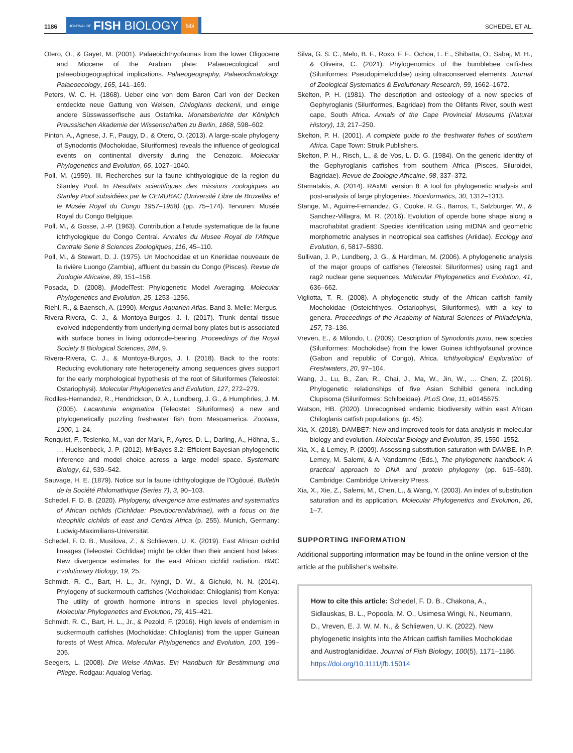1186 JOURNAL OF FISH BIOLOGY fsbi SCHEDEL ET AL.
Otero, O., & Gayet, M. (2001). Palaeoichthyofaunas from the lower Oligocene and Miocene of the Arabian plate: Palaeoecological and palaeobiogeographical implications. Palaeogeography, Palaeoclimatology, Palaeoecology, 165, 141–169.
Peters, W. C. H. (1868). Ueber eine von dem Baron Carl von der Decken entdeckte neue Gattung von Welsen, Chiloglanis deckenii, und einige andere Süsswasserfische aus Ostafrika. Monatsberichte der Königlich Preussischen Akademie der Wissenschaften zu Berlin, 1868, 598–602.
Pinton, A., Agnese, J. F., Paugy, D., & Otero, O. (2013). A large-scale phylogeny of Synodontis (Mochokidae, Siluriformes) reveals the influence of geological events on continental diversity during the Cenozoic. Molecular Phylogenetics and Evolution, 66, 1027–1040.
Poll, M. (1959). III. Recherches sur la faune ichthyologique de la region du Stanley Pool. In Resultats scientifiques des missions zoologiques au Stanley Pool subsidiées par le CEMUBAC (Université Libre de Bruxelles et le Musée Royal du Congo 1957–1958) (pp. 75–174). Tervuren: Musée Royal du Congo Belgique.
Poll, M., & Gosse, J.-P. (1963). Contribution a l'etude systematique de la faune ichthyologique du Congo Central. Annales du Musee Royal de l'Afrique Centrale Serie 8 Sciences Zoologiques, 116, 45–110.
Poll, M., & Stewart, D. J. (1975). Un Mochocidae et un Kneriidae nouveaux de la rivière Luongo (Zambia), affluent du bassin du Congo (Pisces). Revue de Zoologie Africaine, 89, 151–158.
Posada, D. (2008). jModelTest: Phylogenetic Model Averaging. Molecular Phylogenetics and Evolution, 25, 1253–1256.
Riehl, R., & Baensch, A. (1990). Mergus Aquarien Atlas. Band 3. Melle: Mergus.
Rivera-Rivera, C. J., & Montoya-Burgos, J. I. (2017). Trunk dental tissue evolved independently from underlying dermal bony plates but is associated with surface bones in living odontode-bearing. Proceedings of the Royal Society B Biological Sciences, 284, 9.
Rivera-Rivera, C. J., & Montoya-Burgos, J. I. (2018). Back to the roots: Reducing evolutionary rate heterogeneity among sequences gives support for the early morphological hypothesis of the root of Siluriformes (Teleostei: Ostariophysi). Molecular Phylogenetics and Evolution, 127, 272–279.
Rodiles-Hernandez, R., Hendrickson, D. A., Lundberg, J. G., & Humphries, J. M. (2005). Lacantunia enigmatica (Teleostei: Siluriformes) a new and phylogenetically puzzling freshwater fish from Mesoamerica. Zootaxa, 1000, 1–24.
Ronquist, F., Teslenko, M., van der Mark, P., Ayres, D. L., Darling, A., Höhna, S., … Huelsenbeck, J. P. (2012). MrBayes 3.2: Efficient Bayesian phylogenetic inference and model choice across a large model space. Systematic Biology, 61, 539–542.
Sauvage, H. E. (1879). Notice sur la faune ichthyologique de l'Ogôoué. Bulletin de la Société Philomathique (Series 7), 3, 90–103.
Schedel, F. D. B. (2020). Phylogeny, divergence time estimates and systematics of African cichlids (Cichlidae: Pseudocrenilabrinae), with a focus on the rheophilic cichlids of east and Central Africa (p. 255). Munich, Germany: Ludwig-Maximilians-Universität.
Schedel, F. D. B., Musilova, Z., & Schliewen, U. K. (2019). East African cichlid lineages (Teleostei: Cichlidae) might be older than their ancient host lakes: New divergence estimates for the east African cichlid radiation. BMC Evolutionary Biology, 19, 25.
Schmidt, R. C., Bart, H. L., Jr., Nyingi, D. W., & Gichuki, N. N. (2014). Phylogeny of suckermouth catfishes (Mochokidae: Chiloglanis) from Kenya: The utility of growth hormone introns in species level phylogenies. Molecular Phylogenetics and Evolution, 79, 415–421.
Schmidt, R. C., Bart, H. L., Jr., & Pezold, F. (2016). High levels of endemism in suckermouth catfishes (Mochokidae: Chiloglanis) from the upper Guinean forests of West Africa. Molecular Phylogenetics and Evolution, 100, 199–205.
Seegers, L. (2008). Die Welse Afrikas. Ein Handbuch für Bestimmung und Pflege. Rodgau: Aqualog Verlag.
Silva, G. S. C., Melo, B. F., Roxo, F. F., Ochoa, L. E., Shibatta, O., Sabaj, M. H., & Oliveira, C. (2021). Phylogenomics of the bumblebee catfishes (Siluriformes: Pseudopimelodidae) using ultraconserved elements. Journal of Zoological Systematics & Evolutionary Research, 59, 1662–1672.
Skelton, P. H. (1981). The description and osteology of a new species of Gephyroglanis (Siluriformes, Bagridae) from the Olifants River, south west cape, South Africa. Annals of the Cape Provincial Museums (Natural History), 13, 217–250.
Skelton, P. H. (2001). A complete guide to the freshwater fishes of southern Africa. Cape Town: Struik Publishers.
Skelton, P. H., Risch, L., & de Vos, L. D. G. (1984). On the generic identity of the Gephyroglanis catfishes from southern Africa (Pisces, Siluroidei, Bagridae). Revue de Zoologie Africaine, 98, 337–372.
Stamatakis, A. (2014). RAxML version 8: A tool for phylogenetic analysis and post-analysis of large phylogenies. Bioinformatics, 30, 1312–1313.
Stange, M., Aguirre-Fernandez, G., Cooke, R. G., Barros, T., Salzburger, W., & Sanchez-Villagra, M. R. (2016). Evolution of opercle bone shape along a macrohabitat gradient: Species identification using mtDNA and geometric morphometric analyses in neotropical sea catfishes (Ariidae). Ecology and Evolution, 6, 5817–5830.
Sullivan, J. P., Lundberg, J. G., & Hardman, M. (2006). A phylogenetic analysis of the major groups of catfishes (Teleostei: Siluriformes) using rag1 and rag2 nuclear gene sequences. Molecular Phylogenetics and Evolution, 41, 636–662.
Vigliotta, T. R. (2008). A phylogenetic study of the African catfish family Mochokidae (Osteichthyes, Ostariophysi, Siluriformes), with a key to genera. Proceedings of the Academy of Natural Sciences of Philadelphia, 157, 73–136.
Vreven, E., & Milondo, L. (2009). Description of Synodontis punu, new species (Siluriformes: Mochokidae) from the lower Guinea ichthyofaunal province (Gabon and republic of Congo), Africa. Ichthyological Exploration of Freshwaters, 20, 97–104.
Wang, J., Lu, B., Zan, R., Chai, J., Ma, W., Jin, W., … Chen, Z. (2016). Phylogenetic relationships of five Asian Schilbid genera including Clupisoma (Siluriformes: Schilbeidae). PLoS One, 11, e0145675.
Watson, HB. (2020). Unrecognised endemic biodiversity within east African Chiloglanis catfish populations. (p. 45).
Xia, X. (2018). DAMBE7: New and improved tools for data analysis in molecular biology and evolution. Molecular Biology and Evolution, 35, 1550–1552.
Xia, X., & Lemey, P. (2009). Assessing substitution saturation with DAMBE. In P. Lemey, M. Salemi, & A. Vandamme (Eds.), The phylogenetic handbook: A practical approach to DNA and protein phylogeny (pp. 615–630). Cambridge: Cambridge University Press.
Xia, X., Xie, Z., Salemi, M., Chen, L., & Wang, Y. (2003). An index of substitution saturation and its application. Molecular Phylogenetics and Evolution, 26, 1–7.
SUPPORTING INFORMATION
Additional supporting information may be found in the online version of the article at the publisher's website.
How to cite this article: Schedel, F. D. B., Chakona, A., Sidlauskas, B. L., Popoola, M. O., Usimesa Wingi, N., Neumann, D., Vreven, E. J. W. M. N., & Schliewen, U. K. (2022). New phylogenetic insights into the African catfish families Mochokidae and Austroglanididae. Journal of Fish Biology, 100(5), 1171–1186. https://doi.org/10.1111/jfb.15014